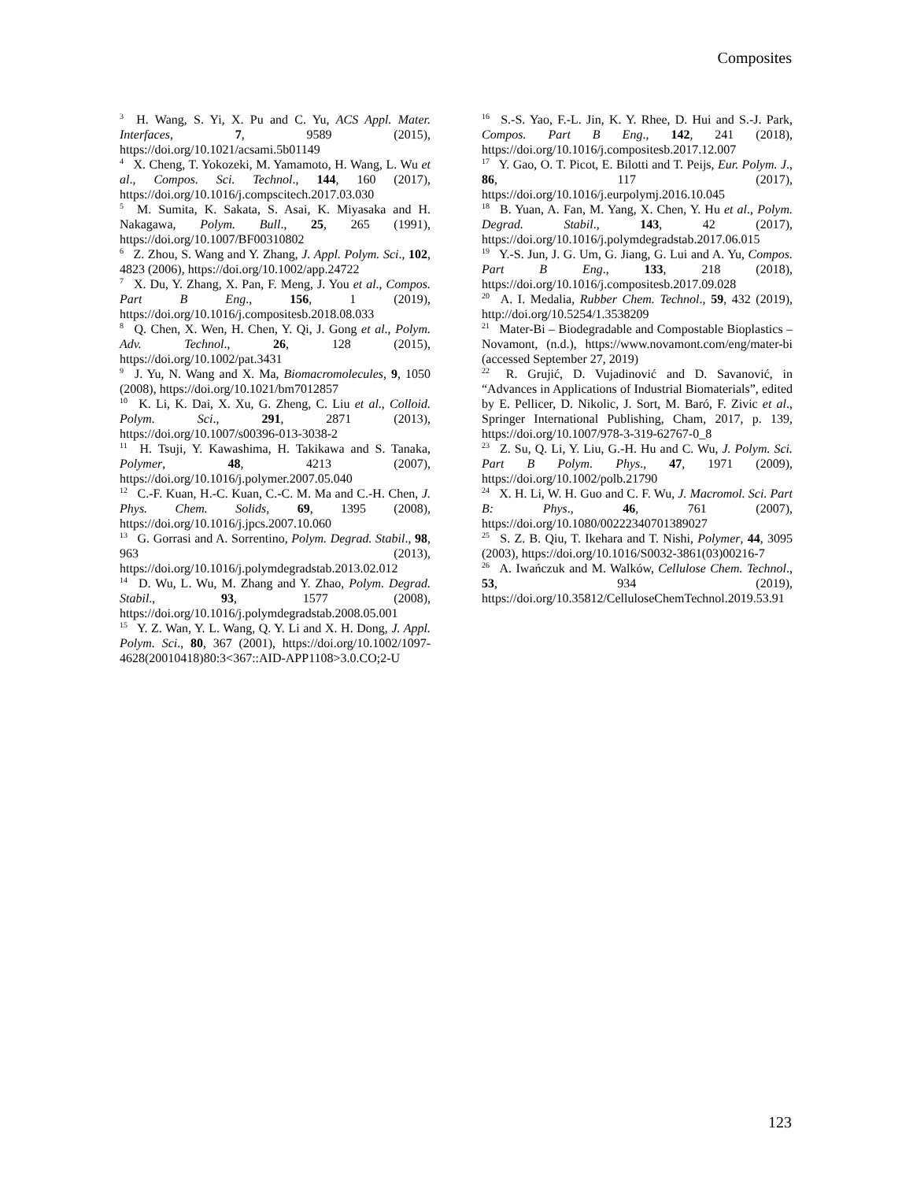Composites
<sup>3</sup> H. Wang, S. Yi, X. Pu and C. Yu, ACS Appl. Mater. Interfaces, 7, 9589 (2015), https://doi.org/10.1021/acsami.5b01149
<sup>4</sup> X. Cheng, T. Yokozeki, M. Yamamoto, H. Wang, L. Wu et al., Compos. Sci. Technol., 144, 160 (2017), https://doi.org/10.1016/j.compscitech.2017.03.030
<sup>5</sup> M. Sumita, K. Sakata, S. Asai, K. Miyasaka and H. Nakagawa, Polym. Bull., 25, 265 (1991), https://doi.org/10.1007/BF00310802
<sup>6</sup> Z. Zhou, S. Wang and Y. Zhang, J. Appl. Polym. Sci., 102, 4823 (2006), https://doi.org/10.1002/app.24722
<sup>7</sup> X. Du, Y. Zhang, X. Pan, F. Meng, J. You et al., Compos. Part B Eng., 156, 1 (2019), https://doi.org/10.1016/j.compositesb.2018.08.033
<sup>8</sup> Q. Chen, X. Wen, H. Chen, Y. Qi, J. Gong et al., Polym. Adv. Technol., 26, 128 (2015), https://doi.org/10.1002/pat.3431
<sup>9</sup> J. Yu, N. Wang and X. Ma, Biomacromolecules, 9, 1050 (2008), https://doi.org/10.1021/bm7012857
<sup>10</sup> K. Li, K. Dai, X. Xu, G. Zheng, C. Liu et al., Colloid. Polym. Sci., 291, 2871 (2013), https://doi.org/10.1007/s00396-013-3038-2
<sup>11</sup> H. Tsuji, Y. Kawashima, H. Takikawa and S. Tanaka, Polymer, 48, 4213 (2007), https://doi.org/10.1016/j.polymer.2007.05.040
<sup>12</sup> C.-F. Kuan, H.-C. Kuan, C.-C. M. Ma and C.-H. Chen, J. Phys. Chem. Solids, 69, 1395 (2008), https://doi.org/10.1016/j.jpcs.2007.10.060
<sup>13</sup> G. Gorrasi and A. Sorrentino, Polym. Degrad. Stabil., 98, 963 (2013), https://doi.org/10.1016/j.polymdegradstab.2013.02.012
<sup>14</sup> D. Wu, L. Wu, M. Zhang and Y. Zhao, Polym. Degrad. Stabil., 93, 1577 (2008), https://doi.org/10.1016/j.polymdegradstab.2008.05.001
<sup>15</sup> Y. Z. Wan, Y. L. Wang, Q. Y. Li and X. H. Dong, J. Appl. Polym. Sci., 80, 367 (2001), https://doi.org/10.1002/1097-4628(20010418)80:3<367::AID-APP1108>3.0.CO;2-U
<sup>16</sup> S.-S. Yao, F.-L. Jin, K. Y. Rhee, D. Hui and S.-J. Park, Compos. Part B Eng., 142, 241 (2018), https://doi.org/10.1016/j.compositesb.2017.12.007
<sup>17</sup> Y. Gao, O. T. Picot, E. Bilotti and T. Peijs, Eur. Polym. J., 86, 117 (2017), https://doi.org/10.1016/j.eurpolymj.2016.10.045
<sup>18</sup> B. Yuan, A. Fan, M. Yang, X. Chen, Y. Hu et al., Polym. Degrad. Stabil., 143, 42 (2017), https://doi.org/10.1016/j.polymdegradstab.2017.06.015
<sup>19</sup> Y.-S. Jun, J. G. Um, G. Jiang, G. Lui and A. Yu, Compos. Part B Eng., 133, 218 (2018), https://doi.org/10.1016/j.compositesb.2017.09.028
<sup>20</sup> A. I. Medalia, Rubber Chem. Technol., 59, 432 (2019), http://doi.org/10.5254/1.3538209
<sup>21</sup> Mater-Bi – Biodegradable and Compostable Bioplastics – Novamont, (n.d.), https://www.novamont.com/eng/mater-bi (accessed September 27, 2019)
<sup>22</sup> R. Grujić, D. Vujadinović and D. Savanović, in “Advances in Applications of Industrial Biomaterials”, edited by E. Pellicer, D. Nikolic, J. Sort, M. Baró, F. Zivic et al., Springer International Publishing, Cham, 2017, p. 139, https://doi.org/10.1007/978-3-319-62767-0_8
<sup>23</sup> Z. Su, Q. Li, Y. Liu, G.-H. Hu and C. Wu, J. Polym. Sci. Part B Polym. Phys., 47, 1971 (2009), https://doi.org/10.1002/polb.21790
<sup>24</sup> X. H. Li, W. H. Guo and C. F. Wu, J. Macromol. Sci. Part B: Phys., 46, 761 (2007), https://doi.org/10.1080/00222340701389027
<sup>25</sup> S. Z. B. Qiu, T. Ikehara and T. Nishi, Polymer, 44, 3095 (2003), https://doi.org/10.1016/S0032-3861(03)00216-7
<sup>26</sup> A. Iwańczuk and M. Walków, Cellulose Chem. Technol., 53, 934 (2019), https://doi.org/10.35812/CelluloseChemTechnol.2019.53.91
123